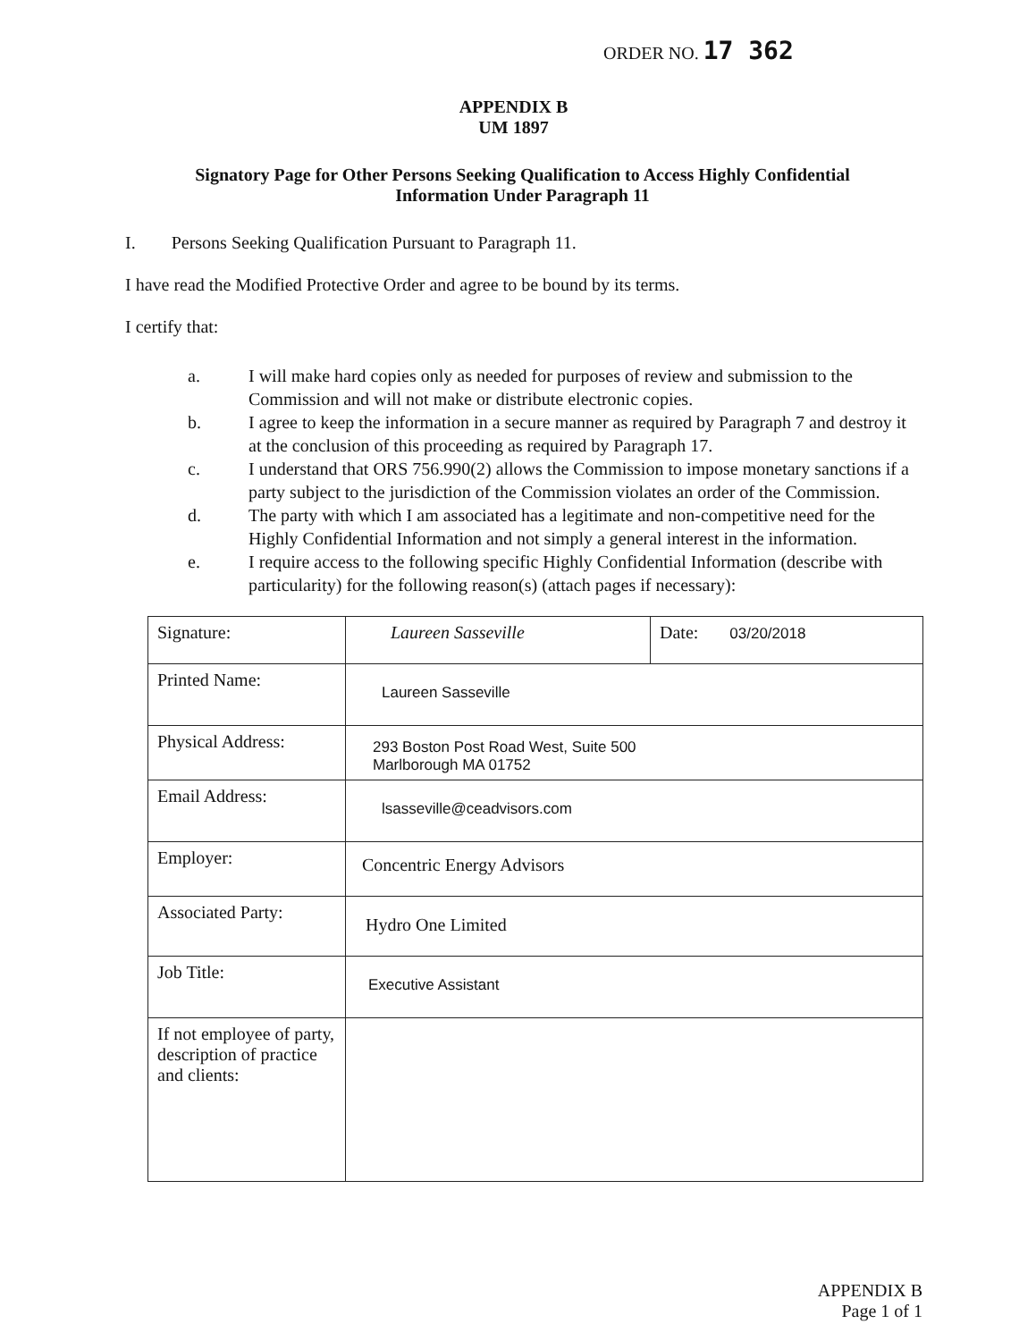ORDER NO. 17 362
APPENDIX B
UM 1897
Signatory Page for Other Persons Seeking Qualification to Access Highly Confidential
Information Under Paragraph 11
I. Persons Seeking Qualification Pursuant to Paragraph 11.
I have read the Modified Protective Order and agree to be bound by its terms.
I certify that:
a. I will make hard copies only as needed for purposes of review and submission to the Commission and will not make or distribute electronic copies.
b. I agree to keep the information in a secure manner as required by Paragraph 7 and destroy it at the conclusion of this proceeding as required by Paragraph 17.
c. I understand that ORS 756.990(2) allows the Commission to impose monetary sanctions if a party subject to the jurisdiction of the Commission violates an order of the Commission.
d. The party with which I am associated has a legitimate and non-competitive need for the Highly Confidential Information and not simply a general interest in the information.
e. I require access to the following specific Highly Confidential Information (describe with particularity) for the following reason(s) (attach pages if necessary):
| Signature: | Laureen Sasseville | Date: 03/20/2018 |
| Printed Name: | Laureen Sasseville | |
| Physical Address: | 293 Boston Post Road West, Suite 500 Marlborough MA 01752 | |
| Email Address: | lsasseville@ceadvisors.com | |
| Employer: | Concentric Energy Advisors | |
| Associated Party: | Hydro One Limited | |
| Job Title: | Executive Assistant | |
| If not employee of party, description of practice and clients: | | |
APPENDIX B
Page 1 of 1